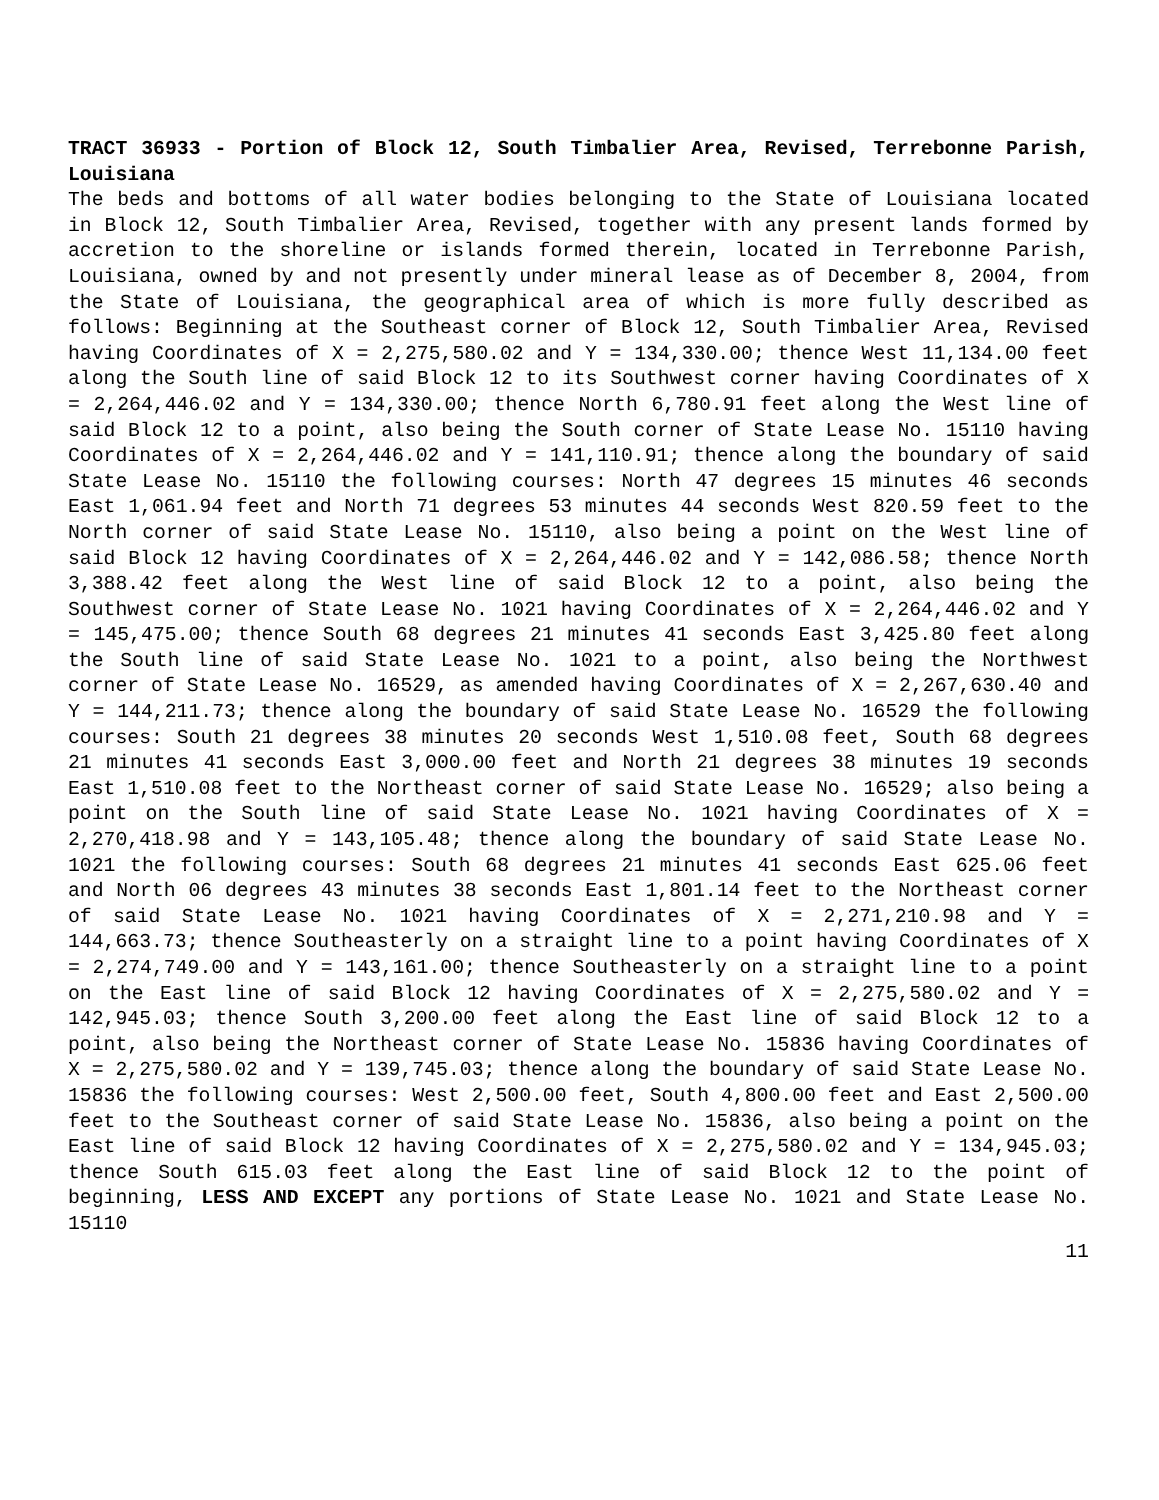TRACT 36933 - Portion of Block 12, South Timbalier Area, Revised, Terrebonne Parish, Louisiana
The beds and bottoms of all water bodies belonging to the State of Louisiana located in Block 12, South Timbalier Area, Revised, together with any present lands formed by accretion to the shoreline or islands formed therein, located in Terrebonne Parish, Louisiana, owned by and not presently under mineral lease as of December 8, 2004, from the State of Louisiana, the geographical area of which is more fully described as follows: Beginning at the Southeast corner of Block 12, South Timbalier Area, Revised having Coordinates of X = 2,275,580.02 and Y = 134,330.00; thence West 11,134.00 feet along the South line of said Block 12 to its Southwest corner having Coordinates of X = 2,264,446.02 and Y = 134,330.00; thence North 6,780.91 feet along the West line of said Block 12 to a point, also being the South corner of State Lease No. 15110 having Coordinates of X = 2,264,446.02 and Y = 141,110.91; thence along the boundary of said State Lease No. 15110 the following courses: North 47 degrees 15 minutes 46 seconds East 1,061.94 feet and North 71 degrees 53 minutes 44 seconds West 820.59 feet to the North corner of said State Lease No. 15110, also being a point on the West line of said Block 12 having Coordinates of X = 2,264,446.02 and Y = 142,086.58; thence North 3,388.42 feet along the West line of said Block 12 to a point, also being the Southwest corner of State Lease No. 1021 having Coordinates of X = 2,264,446.02 and Y = 145,475.00; thence South 68 degrees 21 minutes 41 seconds East 3,425.80 feet along the South line of said State Lease No. 1021 to a point, also being the Northwest corner of State Lease No. 16529, as amended having Coordinates of X = 2,267,630.40 and Y = 144,211.73; thence along the boundary of said State Lease No. 16529 the following courses: South 21 degrees 38 minutes 20 seconds West 1,510.08 feet, South 68 degrees 21 minutes 41 seconds East 3,000.00 feet and North 21 degrees 38 minutes 19 seconds East 1,510.08 feet to the Northeast corner of said State Lease No. 16529; also being a point on the South line of said State Lease No. 1021 having Coordinates of X = 2,270,418.98 and Y = 143,105.48; thence along the boundary of said State Lease No. 1021 the following courses: South 68 degrees 21 minutes 41 seconds East 625.06 feet and North 06 degrees 43 minutes 38 seconds East 1,801.14 feet to the Northeast corner of said State Lease No. 1021 having Coordinates of X = 2,271,210.98 and Y = 144,663.73; thence Southeasterly on a straight line to a point having Coordinates of X = 2,274,749.00 and Y = 143,161.00; thence Southeasterly on a straight line to a point on the East line of said Block 12 having Coordinates of X = 2,275,580.02 and Y = 142,945.03; thence South 3,200.00 feet along the East line of said Block 12 to a point, also being the Northeast corner of State Lease No. 15836 having Coordinates of X = 2,275,580.02 and Y = 139,745.03; thence along the boundary of said State Lease No. 15836 the following courses: West 2,500.00 feet, South 4,800.00 feet and East 2,500.00 feet to the Southeast corner of said State Lease No. 15836, also being a point on the East line of said Block 12 having Coordinates of X = 2,275,580.02 and Y = 134,945.03; thence South 615.03 feet along the East line of said Block 12 to the point of beginning, LESS AND EXCEPT any portions of State Lease No. 1021 and State Lease No. 15110
11